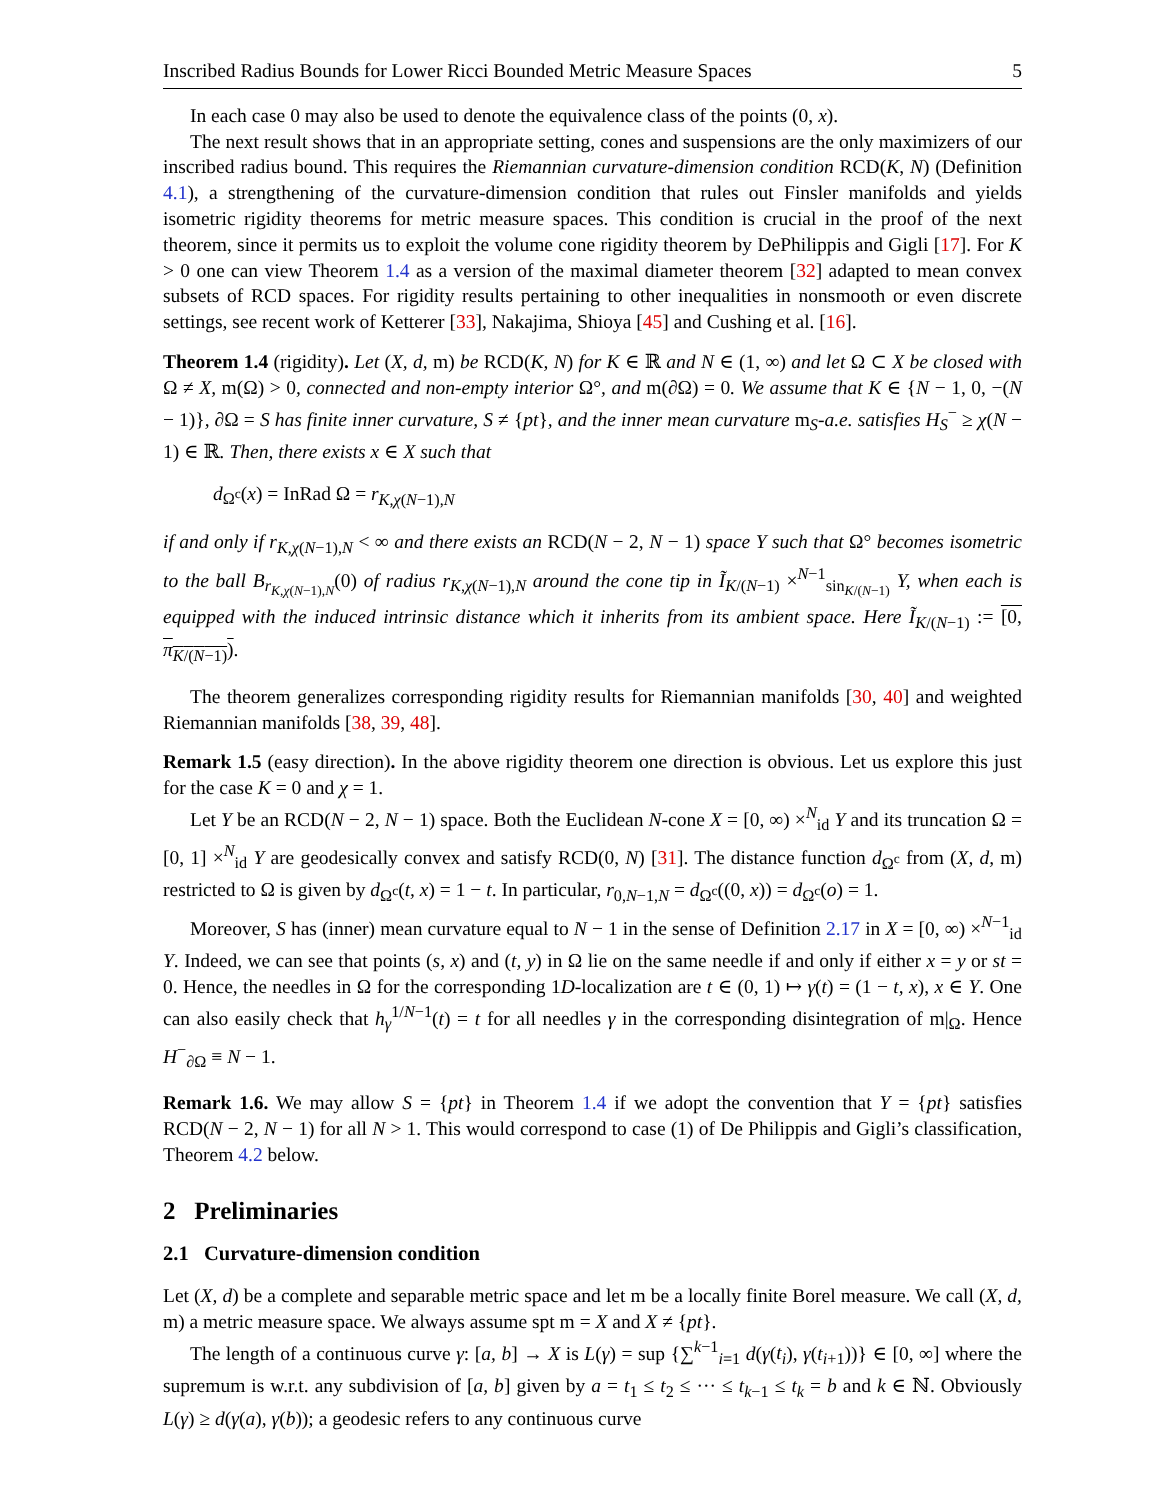Inscribed Radius Bounds for Lower Ricci Bounded Metric Measure Spaces 5
In each case 0 may also be used to denote the equivalence class of the points (0, x).
The next result shows that in an appropriate setting, cones and suspensions are the only maximizers of our inscribed radius bound. This requires the Riemannian curvature-dimension condition RCD(K, N) (Definition 4.1), a strengthening of the curvature-dimension condition that rules out Finsler manifolds and yields isometric rigidity theorems for metric measure spaces. This condition is crucial in the proof of the next theorem, since it permits us to exploit the volume cone rigidity theorem by DePhilippis and Gigli [17]. For K > 0 one can view Theorem 1.4 as a version of the maximal diameter theorem [32] adapted to mean convex subsets of RCD spaces. For rigidity results pertaining to other inequalities in nonsmooth or even discrete settings, see recent work of Ketterer [33], Nakajima, Shioya [45] and Cushing et al. [16].
Theorem 1.4 (rigidity). Let (X, d, m) be RCD(K, N) for K ∈ ℝ and N ∈ (1, ∞) and let Ω ⊂ X be closed with Ω ≠ X, m(Ω) > 0, connected and non-empty interior Ω°, and m(∂Ω) = 0. We assume that K ∈ {N − 1, 0, −(N − 1)}, ∂Ω = S has finite inner curvature, S ≠ {pt}, and the inner mean curvature m<sub>S</sub>-a.e. satisfies H<sub>S</sub><sup>−</sup> ≥ χ(N − 1) ∈ ℝ. Then, there exists x ∈ X such that
d<sub>Ω<sup>c</sup></sub>(x) = InRad Ω = r<sub>K,χ(N−1),N</sub>
if and only if r<sub>K,χ(N−1),N</sub> < ∞ and there exists an RCD(N − 2, N − 1) space Y such that Ω° becomes isometric to the ball B<sub>r<sub>K,χ(N−1),N</sub></sub>(0) of radius r<sub>K,χ(N−1),N</sub> around the cone tip in Ĩ<sub>K/(N−1)</sub> ×<sup>N−1</sup><sub>sin<sub>K/(N−1)</sub></sub> Y, when each is equipped with the induced intrinsic distance which it inherits from its ambient space. Here Ĩ<sub>K/(N−1)</sub> := [0, π<sub>K/(N−1)</sub>).
The theorem generalizes corresponding rigidity results for Riemannian manifolds [30, 40] and weighted Riemannian manifolds [38, 39, 48].
Remark 1.5 (easy direction). In the above rigidity theorem one direction is obvious. Let us explore this just for the case K = 0 and χ = 1.
Let Y be an RCD(N − 2, N − 1) space. Both the Euclidean N-cone X = [0, ∞) ×<sup>N</sup><sub>id</sub> Y and its truncation Ω = [0, 1] ×<sup>N</sup><sub>id</sub> Y are geodesically convex and satisfy RCD(0, N) [31]. The distance function d<sub>Ω<sup>c</sup></sub> from (X, d, m) restricted to Ω is given by d<sub>Ω<sup>c</sup></sub>(t, x) = 1 − t. In particular, r<sub>0,N−1,N</sub> = d<sub>Ω<sup>c</sup></sub>((0, x)) = d<sub>Ω<sup>c</sup></sub>(o) = 1.
Moreover, S has (inner) mean curvature equal to N − 1 in the sense of Definition 2.17 in X = [0, ∞) ×<sup>N−1</sup><sub>id</sub> Y. Indeed, we can see that points (s, x) and (t, y) in Ω lie on the same needle if and only if either x = y or st = 0. Hence, the needles in Ω for the corresponding 1D-localization are t ∈ (0, 1) ↦ γ(t) = (1 − t, x), x ∈ Y. One can also easily check that h<sub>γ</sub><sup>1/N−1</sup>(t) = t for all needles γ in the corresponding disintegration of m|<sub>Ω</sub>. Hence H<sup>−</sup><sub>∂Ω</sub> ≡ N − 1.
Remark 1.6. We may allow S = {pt} in Theorem 1.4 if we adopt the convention that Y = {pt} satisfies RCD(N − 2, N − 1) for all N > 1. This would correspond to case (1) of De Philippis and Gigli’s classification, Theorem 4.2 below.
2 Preliminaries
2.1 Curvature-dimension condition
Let (X, d) be a complete and separable metric space and let m be a locally finite Borel measure. We call (X, d, m) a metric measure space. We always assume spt m = X and X ≠ {pt}.
The length of a continuous curve γ: [a, b] → X is L(γ) = sup {∑<sup>k−1</sup><sub>i=1</sub> d(γ(t<sub>i</sub>), γ(t<sub>i+1</sub>))} ∈ [0, ∞] where the supremum is w.r.t. any subdivision of [a, b] given by a = t<sub>1</sub> ≤ t<sub>2</sub> ≤ ··· ≤ t<sub>k−1</sub> ≤ t<sub>k</sub> = b and k ∈ ℕ. Obviously L(γ) ≥ d(γ(a), γ(b)); a geodesic refers to any continuous curve